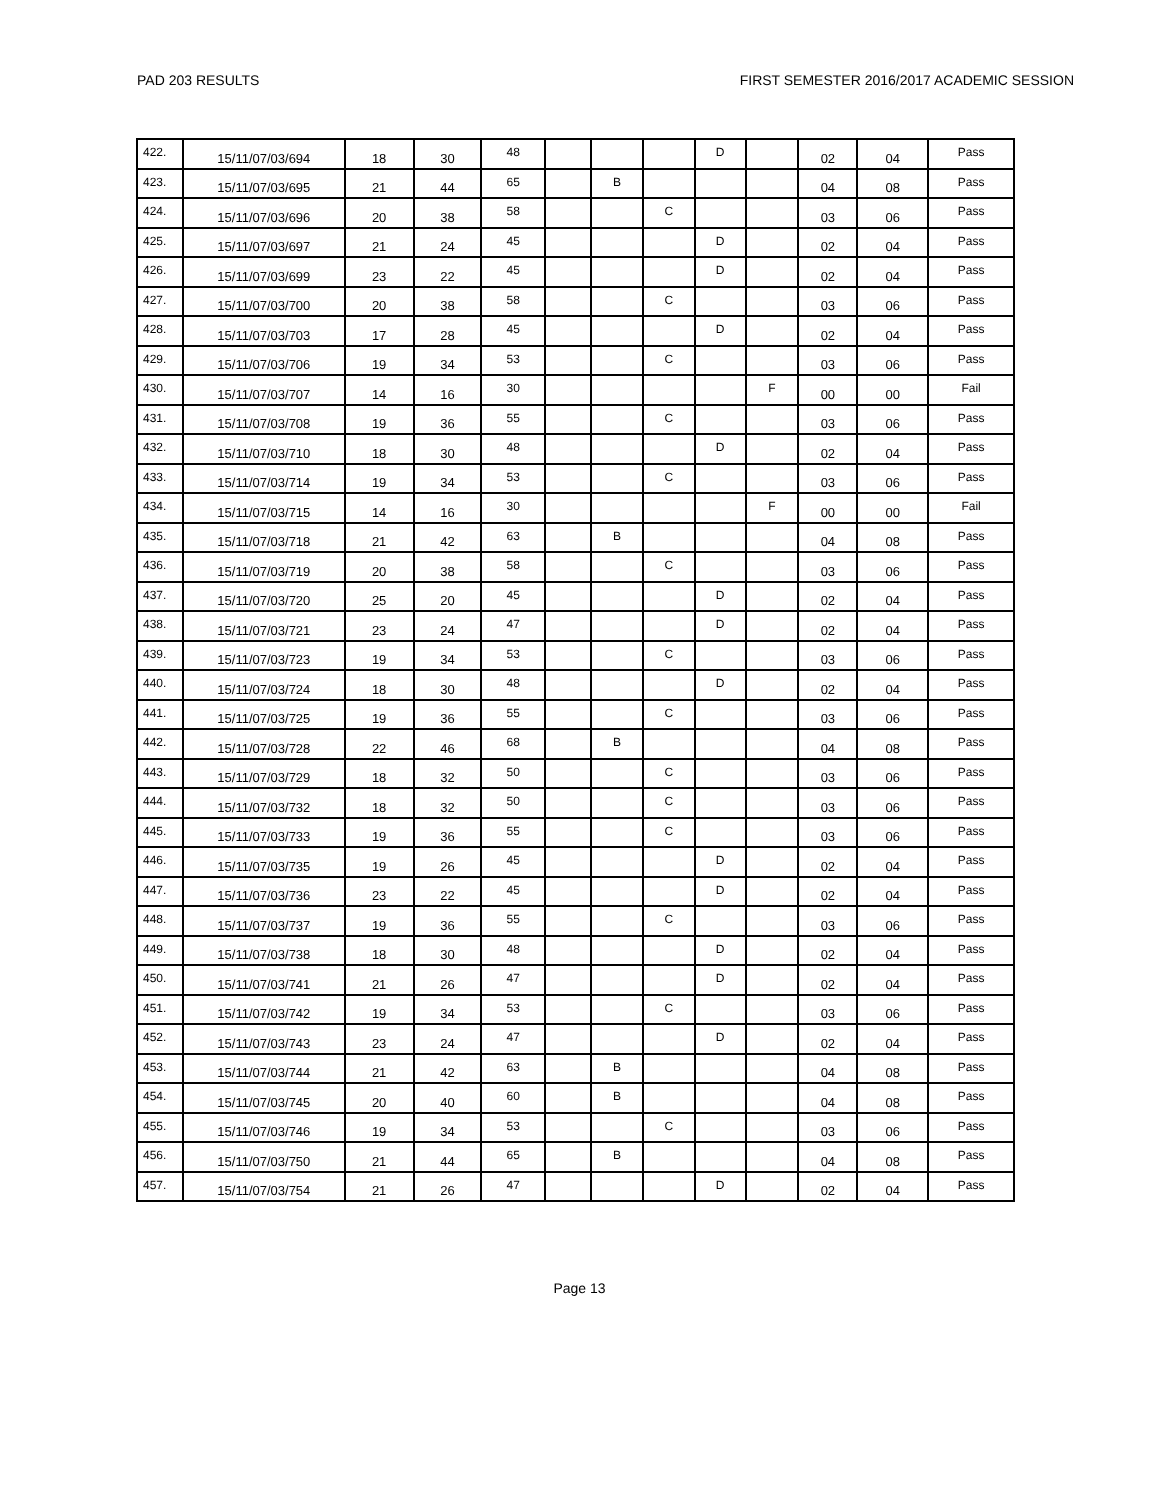PAD 203 RESULTS FIRST SEMESTER 2016/2017 ACADEMIC SESSION
| 422. | 15/11/07/03/694 | 18 | 30 | 48 | | | | D | | 02 | 04 | Pass |
| 423. | 15/11/07/03/695 | 21 | 44 | 65 | | B | | | | 04 | 08 | Pass |
| 424. | 15/11/07/03/696 | 20 | 38 | 58 | | | C | | | 03 | 06 | Pass |
| 425. | 15/11/07/03/697 | 21 | 24 | 45 | | | | D | | 02 | 04 | Pass |
| 426. | 15/11/07/03/699 | 23 | 22 | 45 | | | | D | | 02 | 04 | Pass |
| 427. | 15/11/07/03/700 | 20 | 38 | 58 | | | C | | | 03 | 06 | Pass |
| 428. | 15/11/07/03/703 | 17 | 28 | 45 | | | | D | | 02 | 04 | Pass |
| 429. | 15/11/07/03/706 | 19 | 34 | 53 | | | C | | | 03 | 06 | Pass |
| 430. | 15/11/07/03/707 | 14 | 16 | 30 | | | | | F | 00 | 00 | Fail |
| 431. | 15/11/07/03/708 | 19 | 36 | 55 | | | C | | | 03 | 06 | Pass |
| 432. | 15/11/07/03/710 | 18 | 30 | 48 | | | | D | | 02 | 04 | Pass |
| 433. | 15/11/07/03/714 | 19 | 34 | 53 | | | C | | | 03 | 06 | Pass |
| 434. | 15/11/07/03/715 | 14 | 16 | 30 | | | | | F | 00 | 00 | Fail |
| 435. | 15/11/07/03/718 | 21 | 42 | 63 | | B | | | | 04 | 08 | Pass |
| 436. | 15/11/07/03/719 | 20 | 38 | 58 | | | C | | | 03 | 06 | Pass |
| 437. | 15/11/07/03/720 | 25 | 20 | 45 | | | | D | | 02 | 04 | Pass |
| 438. | 15/11/07/03/721 | 23 | 24 | 47 | | | | D | | 02 | 04 | Pass |
| 439. | 15/11/07/03/723 | 19 | 34 | 53 | | | C | | | 03 | 06 | Pass |
| 440. | 15/11/07/03/724 | 18 | 30 | 48 | | | | D | | 02 | 04 | Pass |
| 441. | 15/11/07/03/725 | 19 | 36 | 55 | | | C | | | 03 | 06 | Pass |
| 442. | 15/11/07/03/728 | 22 | 46 | 68 | | B | | | | 04 | 08 | Pass |
| 443. | 15/11/07/03/729 | 18 | 32 | 50 | | | C | | | 03 | 06 | Pass |
| 444. | 15/11/07/03/732 | 18 | 32 | 50 | | | C | | | 03 | 06 | Pass |
| 445. | 15/11/07/03/733 | 19 | 36 | 55 | | | C | | | 03 | 06 | Pass |
| 446. | 15/11/07/03/735 | 19 | 26 | 45 | | | | D | | 02 | 04 | Pass |
| 447. | 15/11/07/03/736 | 23 | 22 | 45 | | | | D | | 02 | 04 | Pass |
| 448. | 15/11/07/03/737 | 19 | 36 | 55 | | | C | | | 03 | 06 | Pass |
| 449. | 15/11/07/03/738 | 18 | 30 | 48 | | | | D | | 02 | 04 | Pass |
| 450. | 15/11/07/03/741 | 21 | 26 | 47 | | | | D | | 02 | 04 | Pass |
| 451. | 15/11/07/03/742 | 19 | 34 | 53 | | | C | | | 03 | 06 | Pass |
| 452. | 15/11/07/03/743 | 23 | 24 | 47 | | | | D | | 02 | 04 | Pass |
| 453. | 15/11/07/03/744 | 21 | 42 | 63 | | B | | | | 04 | 08 | Pass |
| 454. | 15/11/07/03/745 | 20 | 40 | 60 | | B | | | | 04 | 08 | Pass |
| 455. | 15/11/07/03/746 | 19 | 34 | 53 | | | C | | | 03 | 06 | Pass |
| 456. | 15/11/07/03/750 | 21 | 44 | 65 | | B | | | | 04 | 08 | Pass |
| 457. | 15/11/07/03/754 | 21 | 26 | 47 | | | | D | | 02 | 04 | Pass |
Page 13